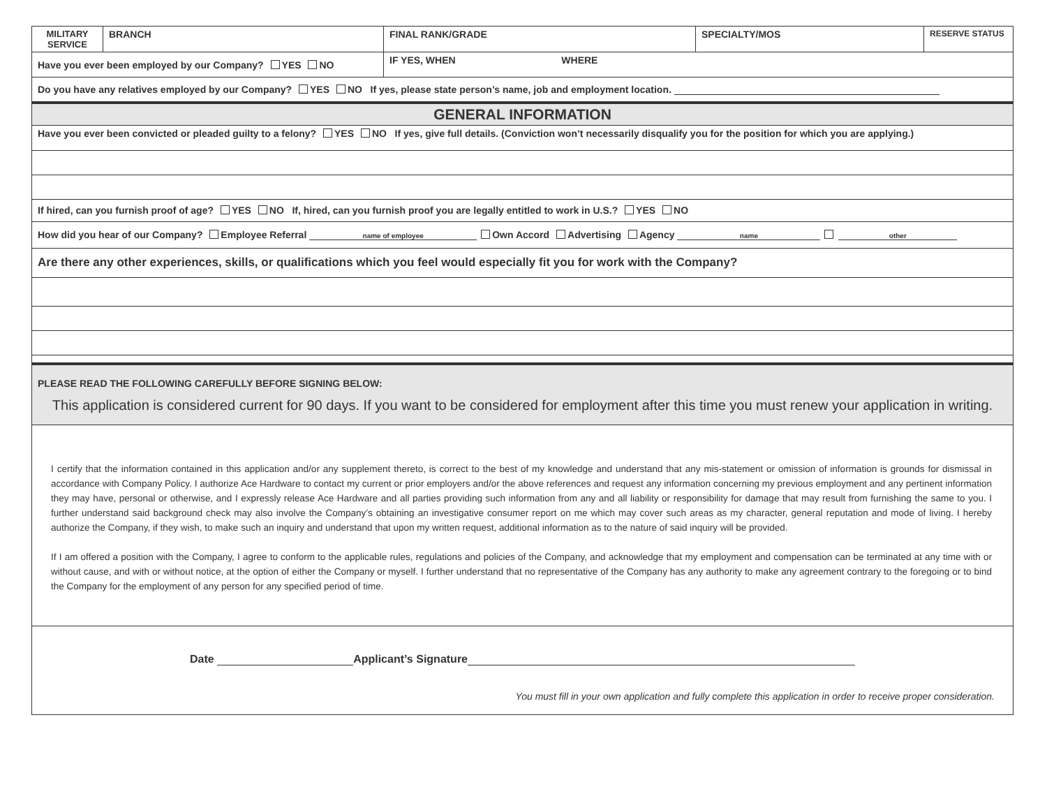| MILITARY SERVICE | BRANCH | FINAL RANK/GRADE | SPECIALTY/MOS | RESERVE STATUS |
| Have you ever been employed by our Company? YES NO | | IF YES, WHEN WHERE | | |
| Do you have any relatives employed by our Company? YES NO If yes, please state person’s name, job and employment location. | | | | |
| GENERAL INFORMATION | | | | |
| Have you ever been convicted or pleaded guilty to a felony? YES NO If yes, give full details. (Conviction won’t necessarily disqualify you for the position for which you are applying.) | | | | |
| If hired, can you furnish proof of age? YES NO If, hired, can you furnish proof you are legally entitled to work in U.S.? YES NO | | | | |
| How did you hear of our Company? Employee Referral name of employee Own Accord Advertising Agency name other | | | | |
| Are there any other experiences, skills, or qualifications which you feel would especially fit you for work with the Company? | | | | |
| PLEASE READ THE FOLLOWING CAREFULLY BEFORE SIGNING BELOW: This application is considered current for 90 days. If you want to be considered for employment after this time you must renew your application in writing. | | | | |
| I certify that the information contained in this application and/or any supplement thereto, is correct to the best of my knowledge and understand that any mis-statement or omission of information is grounds for dismissal in accordance with Company Policy. I authorize Ace Hardware to contact my current or prior employers and/or the above references and request any information concerning my previous employment and any pertinent information they may have, personal or otherwise, and I expressly release Ace Hardware and all parties providing such information from any and all liability or responsibility for damage that may result from furnishing the same to you. I further understand said background check may also involve the Company’s obtaining an investigative consumer report on me which may cover such areas as my character, general reputation and mode of living. I hereby authorize the Company, if they wish, to make such an inquiry and understand that upon my written request, additional information as to the nature of said inquiry will be provided. If I am offered a position with the Company, I agree to conform to the applicable rules, regulations and policies of the Company, and acknowledge that my employment and compensation can be terminated at any time with or without cause, and with or without notice, at the option of either the Company or myself. I further understand that no representative of the Company has any authority to make any agreement contrary to the foregoing or to bind the Company for the employment of any person for any specified period of time. | | | | |
| Date Applicant’s Signature You must fill in your own application and fully complete this application in order to receive proper consideration. | | | | |